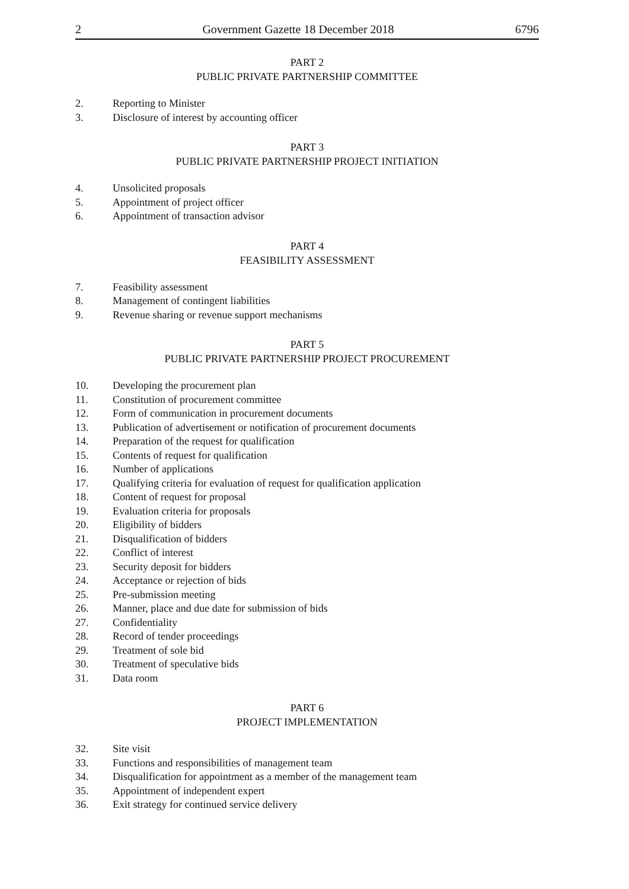2 Government Gazette 18 December 2018 6796
PART 2
PUBLIC PRIVATE PARTNERSHIP COMMITTEE
2. Reporting to Minister
3. Disclosure of interest by accounting officer
PART 3
PUBLIC PRIVATE PARTNERSHIP PROJECT INITIATION
4. Unsolicited proposals
5. Appointment of project officer
6. Appointment of transaction advisor
PART 4
FEASIBILITY ASSESSMENT
7. Feasibility assessment
8. Management of contingent liabilities
9. Revenue sharing or revenue support mechanisms
PART 5
PUBLIC PRIVATE PARTNERSHIP PROJECT PROCUREMENT
10. Developing the procurement plan
11. Constitution of procurement committee
12. Form of communication in procurement documents
13. Publication of advertisement or notification of procurement documents
14. Preparation of the request for qualification
15. Contents of request for qualification
16. Number of applications
17. Qualifying criteria for evaluation of request for qualification application
18. Content of request for proposal
19. Evaluation criteria for proposals
20. Eligibility of bidders
21. Disqualification of bidders
22. Conflict of interest
23. Security deposit for bidders
24. Acceptance or rejection of bids
25. Pre-submission meeting
26. Manner, place and due date for submission of bids
27. Confidentiality
28. Record of tender proceedings
29. Treatment of sole bid
30. Treatment of speculative bids
31. Data room
PART 6
PROJECT IMPLEMENTATION
32. Site visit
33. Functions and responsibilities of management team
34. Disqualification for appointment as a member of the management team
35. Appointment of independent expert
36. Exit strategy for continued service delivery